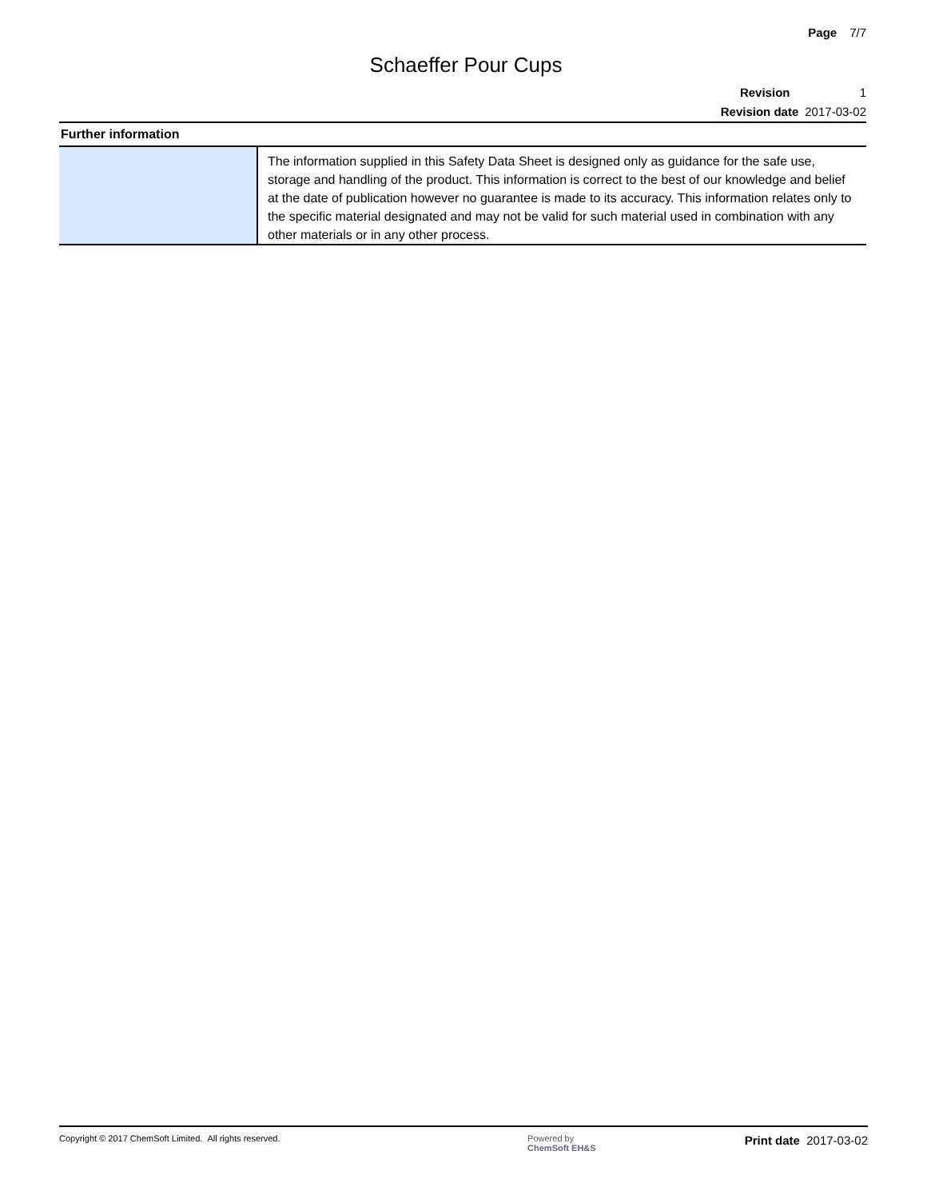Page 7/7
Schaeffer Pour Cups
Revision 1
Revision date 2017-03-02
Further information
| | The information supplied in this Safety Data Sheet is designed only as guidance for the safe use, storage and handling of the product. This information is correct to the best of our knowledge and belief at the date of publication however no guarantee is made to its accuracy. This information relates only to the specific material designated and may not be valid for such material used in combination with any other materials or in any other process. |
Copyright © 2017 ChemSoft Limited. All rights reserved. Powered by
ChemSoft EH&S
Print date 2017-03-02